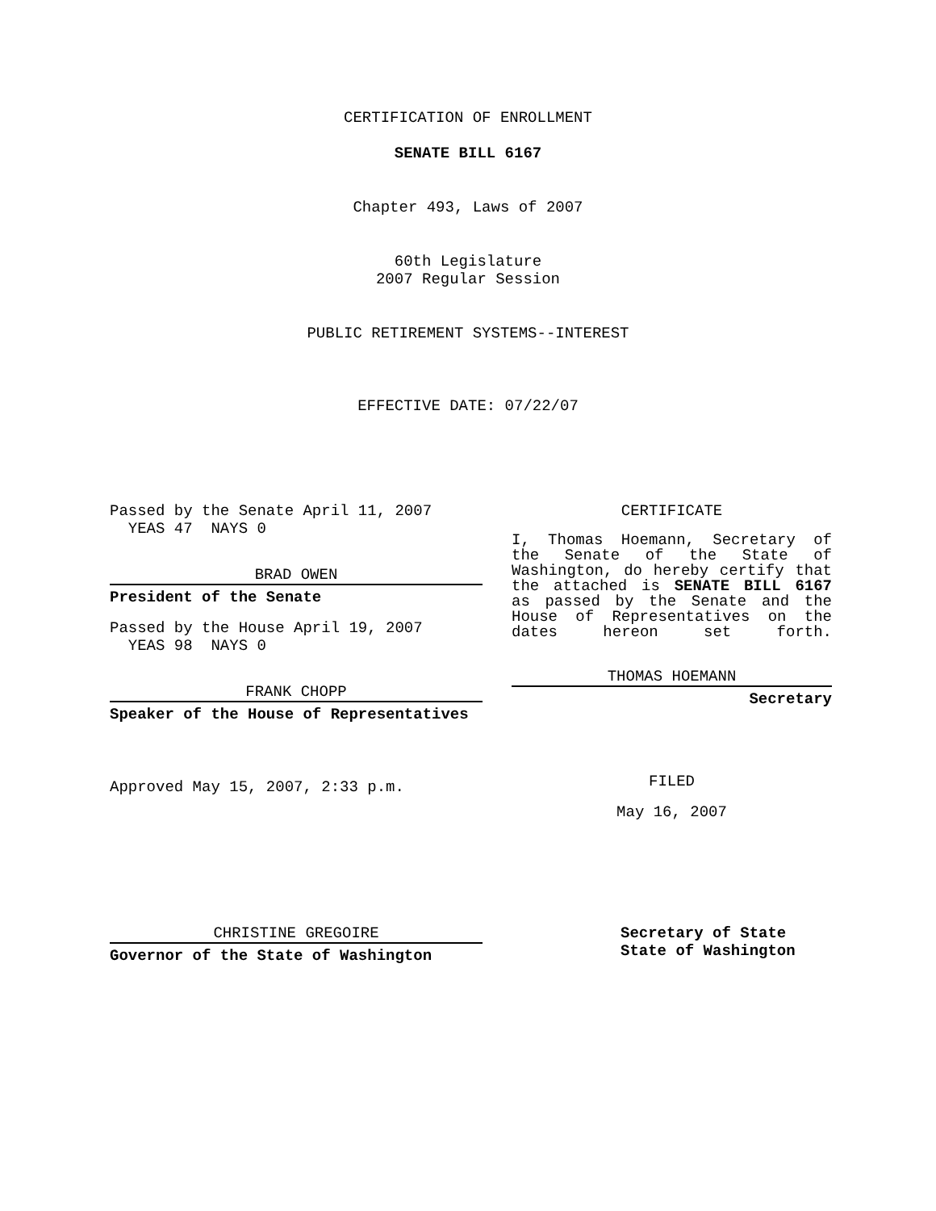CERTIFICATION OF ENROLLMENT
SENATE BILL 6167
Chapter 493, Laws of 2007
60th Legislature
2007 Regular Session
PUBLIC RETIREMENT SYSTEMS--INTEREST
EFFECTIVE DATE: 07/22/07
Passed by the Senate April 11, 2007
YEAS 47 NAYS 0
BRAD OWEN
President of the Senate
Passed by the House April 19, 2007
YEAS 98 NAYS 0
FRANK CHOPP
Speaker of the House of Representatives
Approved May 15, 2007, 2:33 p.m.
CERTIFICATE
I, Thomas Hoemann, Secretary of the Senate of the State of Washington, do hereby certify that the attached is SENATE BILL 6167 as passed by the Senate and the House of Representatives on the dates hereon set forth.
THOMAS HOEMANN
Secretary
FILED
May 16, 2007
CHRISTINE GREGOIRE
Governor of the State of Washington
Secretary of State
State of Washington